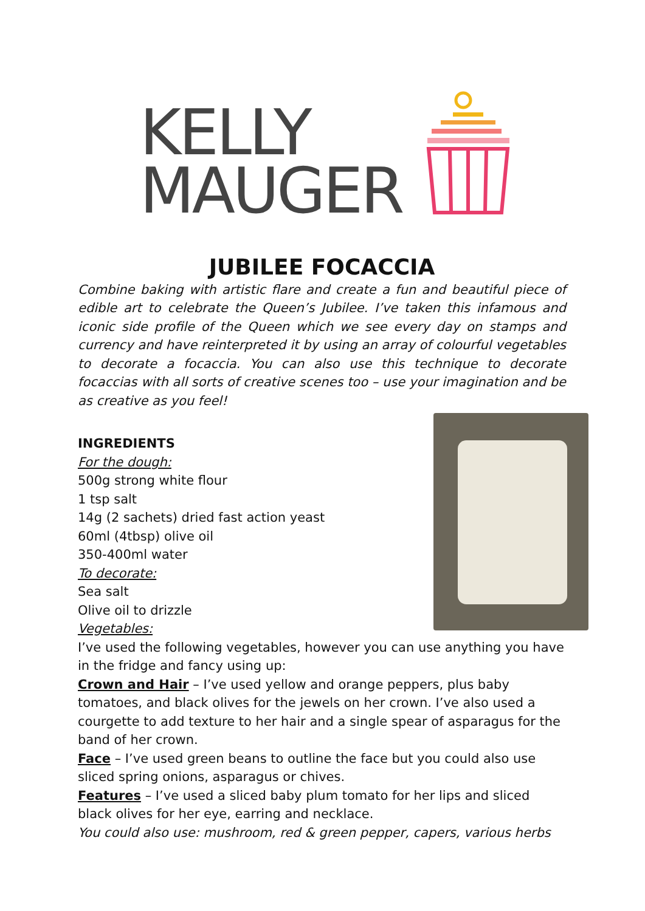KELLY
MAUGER
JUBILEE FOCACCIA
Combine baking with artistic flare and create a fun and beautiful piece of edible art to celebrate the Queen’s Jubilee. I’ve taken this infamous and iconic side profile of the Queen which we see every day on stamps and currency and have reinterpreted it by using an array of colourful vegetables to decorate a focaccia. You can also use this technique to decorate focaccias with all sorts of creative scenes too – use your imagination and be as creative as you feel!
INGREDIENTS
For the dough:
500g strong white flour
1 tsp salt
14g (2 sachets) dried fast action yeast
60ml (4tbsp) olive oil
350-400ml water
To decorate:
Sea salt
Olive oil to drizzle
Vegetables:
I’ve used the following vegetables, however you can use anything you have in the fridge and fancy using up:
Crown and Hair – I’ve used yellow and orange peppers, plus baby tomatoes, and black olives for the jewels on her crown. I’ve also used a courgette to add texture to her hair and a single spear of asparagus for the band of her crown.
Face – I’ve used green beans to outline the face but you could also use sliced spring onions, asparagus or chives.
Features – I’ve used a sliced baby plum tomato for her lips and sliced black olives for her eye, earring and necklace.
You could also use: mushroom, red & green pepper, capers, various herbs